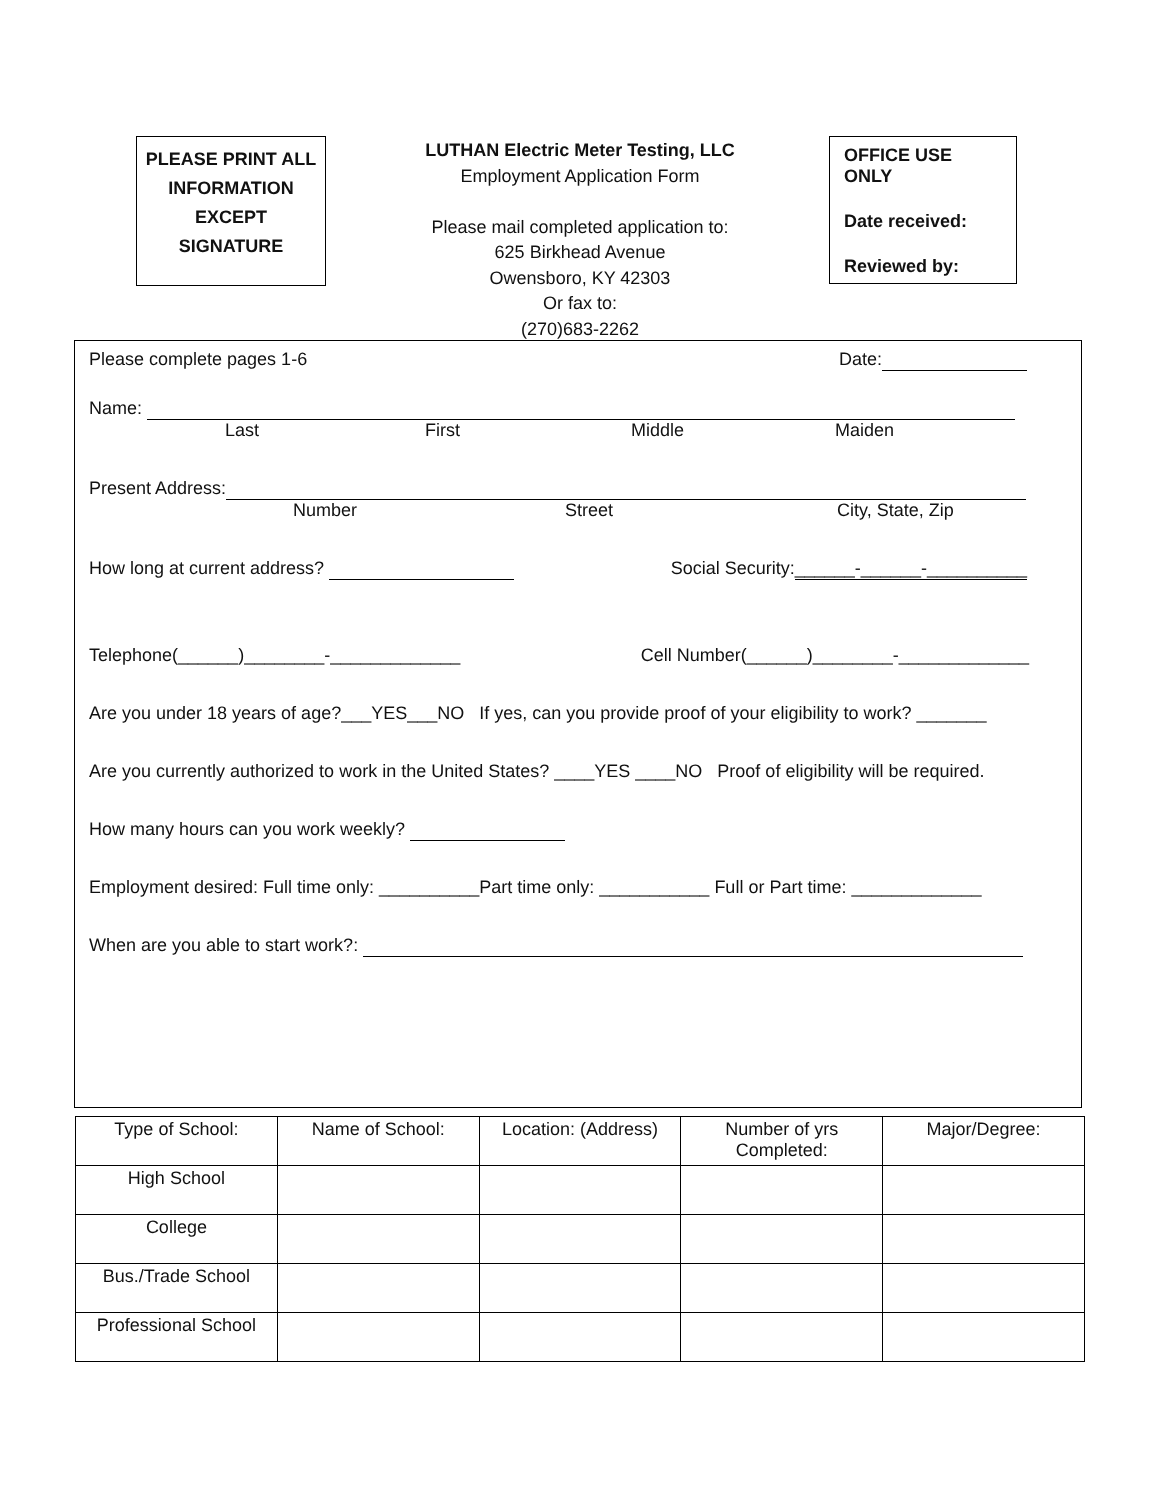PLEASE PRINT ALL
INFORMATION
EXCEPT
SIGNATURE
LUTHAN Electric Meter Testing, LLC
Employment Application Form
Please mail completed application to:
625 Birkhead Avenue
Owensboro, KY 42303
Or fax to:
(270)683-2262
OFFICE USE ONLY
Date received:
Reviewed by:
Please complete pages 1-6 Date:
Name:
Last First Middle Maiden
Present Address:
Number Street City, State, Zip
How long at current address? Social Security:______-______-__________
Telephone(______)________-_____________ Cell Number(______)________-_____________
Are you under 18 years of age?___YES___NO If yes, can you provide proof of your eligibility to work? _______
Are you currently authorized to work in the United States? ____YES ____NO Proof of eligibility will be required.
How many hours can you work weekly?
Employment desired: Full time only: __________Part time only: ___________ Full or Part time: _____________
When are you able to start work?:
| Type of School: | Name of School: | Location: (Address) | Number of yrs Completed: | Major/Degree: |
| High School | | | | |
| College | | | | |
| Bus./Trade School | | | | |
| Professional School | | | | |